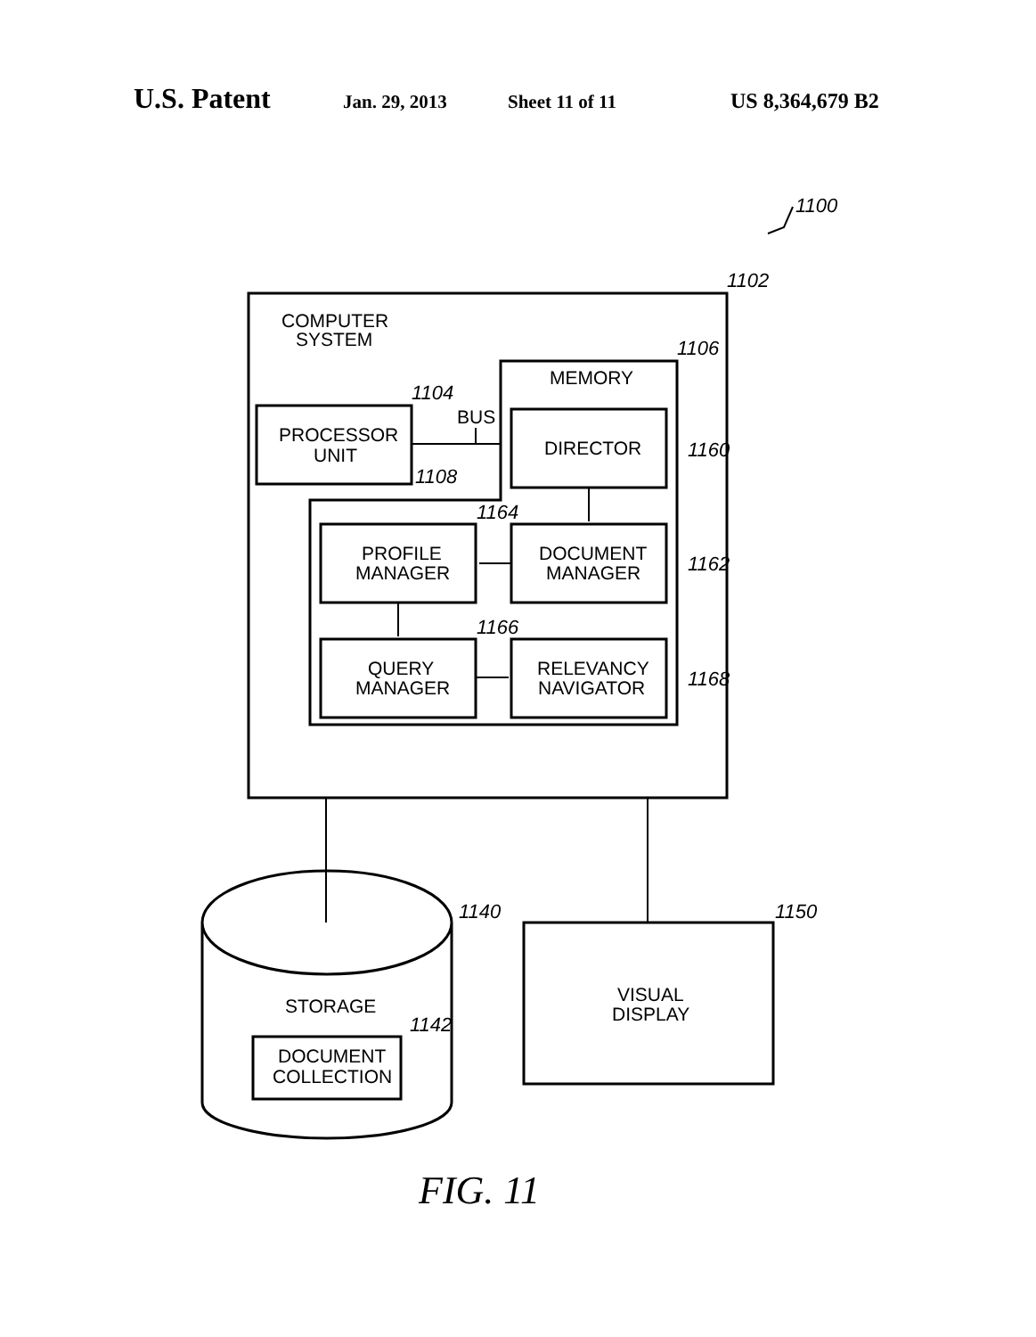U.S. Patent
Jan. 29, 2013 Sheet 11 of 11 US 8,364,679 B2
1100
1102
COMPUTER
SYSTEM
1106
MEMORY
PROCESSOR
UNIT
1104
BUS
1108
DIRECTOR
1160
DOCUMENT
MANAGER
1162
PROFILE
MANAGER
1164
QUERY
MANAGER
1166
RELEVANCY
NAVIGATOR
1168
1140
STORAGE
DOCUMENT
COLLECTION
1142
1150
VISUAL
DISPLAY
FIG. 11